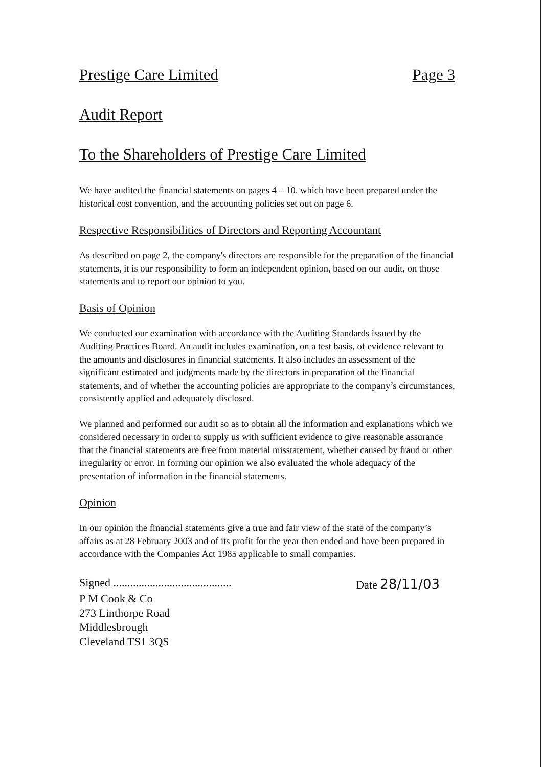Prestige Care Limited Page 3
Audit Report
To the Shareholders of Prestige Care Limited
We have audited the financial statements on pages 4 – 10. which have been prepared under the historical cost convention, and the accounting policies set out on page 6.
Respective Responsibilities of Directors and Reporting Accountant
As described on page 2, the company's directors are responsible for the preparation of the financial statements, it is our responsibility to form an independent opinion, based on our audit, on those statements and to report our opinion to you.
Basis of Opinion
We conducted our examination with accordance with the Auditing Standards issued by the Auditing Practices Board. An audit includes examination, on a test basis, of evidence relevant to the amounts and disclosures in financial statements. It also includes an assessment of the significant estimated and judgments made by the directors in preparation of the financial statements, and of whether the accounting policies are appropriate to the company’s circumstances, consistently applied and adequately disclosed.
We planned and performed our audit so as to obtain all the information and explanations which we considered necessary in order to supply us with sufficient evidence to give reasonable assurance that the financial statements are free from material misstatement, whether caused by fraud or other irregularity or error. In forming our opinion we also evaluated the whole adequacy of the presentation of information in the financial statements.
Opinion
In our opinion the financial statements give a true and fair view of the state of the company’s affairs as at 28 February 2003 and of its profit for the year then ended and have been prepared in accordance with the Companies Act 1985 applicable to small companies.
Signed .......................................... Date 28/11/03
P M Cook & Co
273 Linthorpe Road
Middlesbrough
Cleveland TS1 3QS